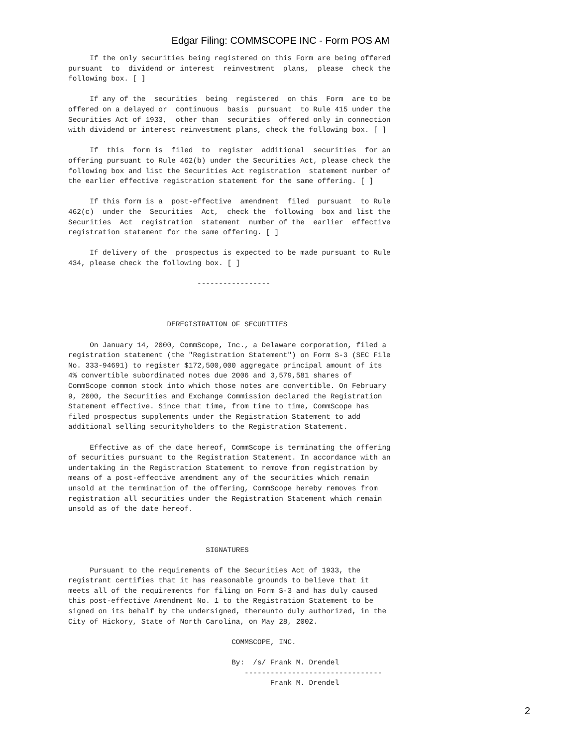Edgar Filing: COMMSCOPE INC - Form POS AM
     If the only securities being registered on this Form are being offered
pursuant  to  dividend or interest  reinvestment  plans,  please  check the
following box. [ ]

     If any of the  securities  being  registered  on this  Form  are to be
offered on a delayed or  continuous  basis  pursuant  to Rule 415 under the
Securities Act of 1933,  other than  securities  offered only in connection
with dividend or interest reinvestment plans, check the following box. [ ]

     If  this  form is  filed  to  register  additional  securities  for an
offering pursuant to Rule 462(b) under the Securities Act, please check the
following box and list the Securities Act registration  statement number of
the earlier effective registration statement for the same offering. [ ]

     If this form is a  post-effective  amendment  filed  pursuant  to Rule
462(c)  under the  Securities  Act,  check the  following  box and list the
Securities  Act  registration  statement  number of the  earlier  effective
registration statement for the same offering. [ ]

     If delivery of the  prospectus is expected to be made pursuant to Rule
434, please check the following box. [ ]

                              -----------------



                       DEREGISTRATION OF SECURITIES

     On January 14, 2000, CommScope, Inc., a Delaware corporation, filed a
registration statement (the "Registration Statement") on Form S-3 (SEC File
No. 333-94691) to register $172,500,000 aggregate principal amount of its
4% convertible subordinated notes due 2006 and 3,579,581 shares of
CommScope common stock into which those notes are convertible. On February
9, 2000, the Securities and Exchange Commission declared the Registration
Statement effective. Since that time, from time to time, CommScope has
filed prospectus supplements under the Registration Statement to add
additional selling securityholders to the Registration Statement.

     Effective as of the date hereof, CommScope is terminating the offering
of securities pursuant to the Registration Statement. In accordance with an
undertaking in the Registration Statement to remove from registration by
means of a post-effective amendment any of the securities which remain
unsold at the termination of the offering, CommScope hereby removes from
registration all securities under the Registration Statement which remain
unsold as of the date hereof.



                                SIGNATURES

     Pursuant to the requirements of the Securities Act of 1933, the
registrant certifies that it has reasonable grounds to believe that it
meets all of the requirements for filing on Form S-3 and has duly caused
this post-effective Amendment No. 1 to the Registration Statement to be
signed on its behalf by the undersigned, thereunto duly authorized, in the
City of Hickory, State of North Carolina, on May 28, 2002.

                                      COMMSCOPE, INC.

                                      By:  /s/ Frank M. Drendel
                                         --------------------------------
                                               Frank M. Drendel
2